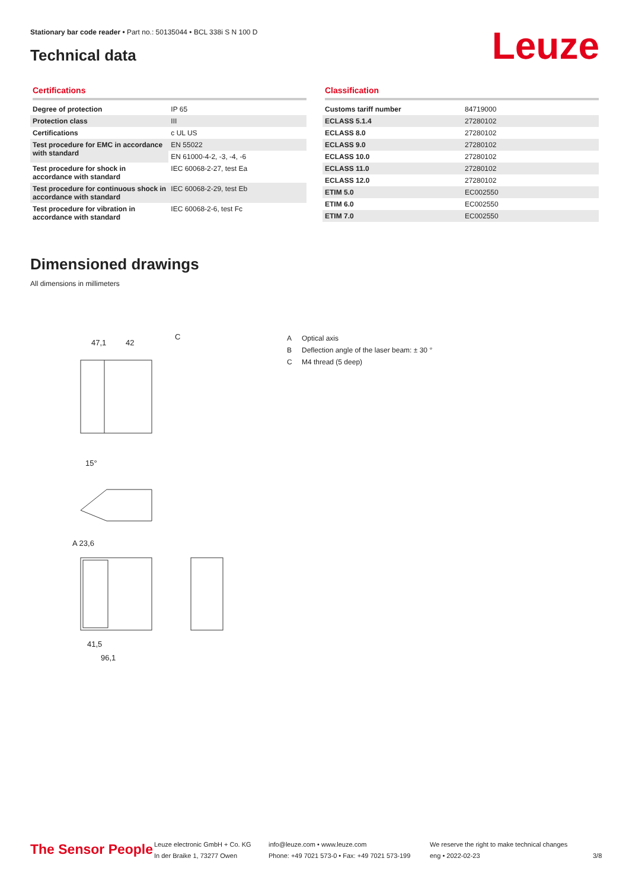Stationary bar code reader • Part no.: 50135044 • BCL 338i S N 100 D
Technical data Leuze
Certifications
| Degree of protection | IP 65 |
| Protection class | III |
| Certifications | c UL US |
| Test procedure for EMC in accordance with standard | EN 55022 |
| | EN 61000-4-2, -3, -4, -6 |
| Test procedure for shock in accordance with standard | IEC 60068-2-27, test Ea |
| Test procedure for continuous shock in accordance with standard | IEC 60068-2-29, test Eb |
| Test procedure for vibration in accordance with standard | IEC 60068-2-6, test Fc |
Classification
| Customs tariff number | 84719000 |
| ECLASS 5.1.4 | 27280102 |
| ECLASS 8.0 | 27280102 |
| ECLASS 9.0 | 27280102 |
| ECLASS 10.0 | 27280102 |
| ECLASS 11.0 | 27280102 |
| ECLASS 12.0 | 27280102 |
| ETIM 5.0 | EC002550 |
| ETIM 6.0 | EC002550 |
| ETIM 7.0 | EC002550 |
Dimensioned drawings
All dimensions in millimeters
47,1
42
C
A 23,6
15°
41,5
96,1
A Optical axis
B Deflection angle of the laser beam: ± 30 °
C M4 thread (5 deep)
The Sensor People
Leuze electronic GmbH + Co. KG
In der Braike 1, 73277 Owen
info@leuze.com • www.leuze.com
Phone: +49 7021 573-0 • Fax: +49 7021 573-199
We reserve the right to make technical changes
eng • 2022-02-23
3/8